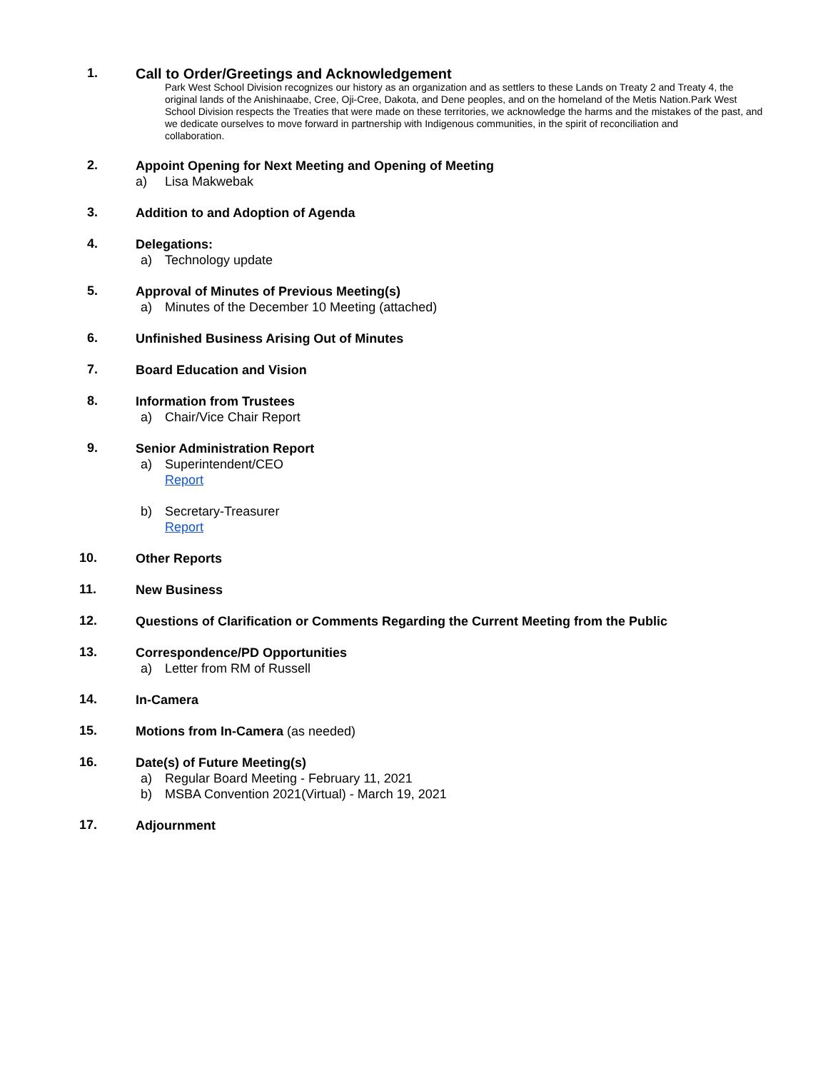1.
Call to Order/Greetings and Acknowledgement
Park West School Division recognizes our history as an organization and as settlers to these Lands on Treaty 2 and Treaty 4, the original lands of the Anishinaabe, Cree, Oji-Cree, Dakota, and Dene peoples, and on the homeland of the Metis Nation.Park West School Division respects the Treaties that were made on these territories, we acknowledge the harms and the mistakes of the past, and we dedicate ourselves to move forward in partnership with Indigenous communities, in the spirit of reconciliation and
collaboration.
2.
Appoint Opening for Next Meeting and Opening of Meeting
a) Lisa Makwebak
3.
Addition to and Adoption of Agenda
4.
Delegations:
a) Technology update
5.
Approval of Minutes of Previous Meeting(s)
a) Minutes of the December 10 Meeting (attached)
6.
Unfinished Business Arising Out of Minutes
7.
Board Education and Vision
8.
Information from Trustees
a) Chair/Vice Chair Report
9.
Senior Administration Report
a) Superintendent/CEO
Report
b) Secretary-Treasurer
Report
10.
Other Reports
11.
New Business
12.
Questions of Clarification or Comments Regarding the Current Meeting from the Public
13.
Correspondence/PD Opportunities
a) Letter from RM of Russell
14.
In-Camera
15.
Motions from In-Camera (as needed)
16.
Date(s) of Future Meeting(s)
a) Regular Board Meeting - February 11, 2021
b) MSBA Convention 2021(Virtual) - March 19, 2021
17.
Adjournment